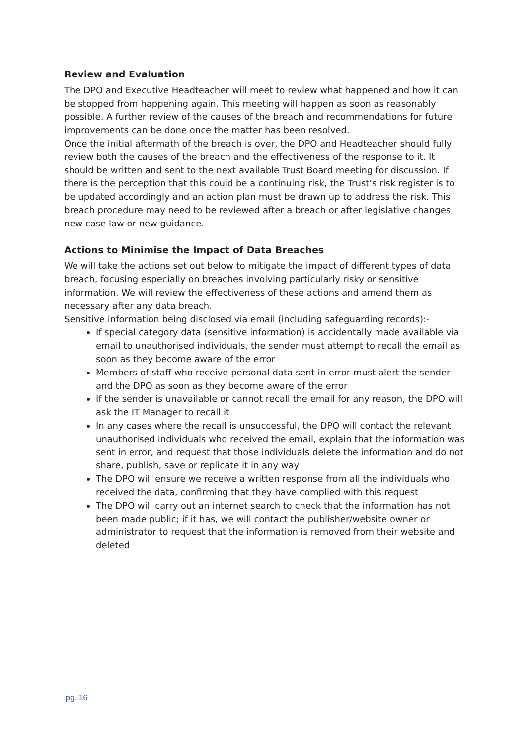Review and Evaluation
The DPO and Executive Headteacher will meet to review what happened and how it can be stopped from happening again. This meeting will happen as soon as reasonably possible. A further review of the causes of the breach and recommendations for future improvements can be done once the matter has been resolved.
Once the initial aftermath of the breach is over, the DPO and Headteacher should fully review both the causes of the breach and the effectiveness of the response to it. It should be written and sent to the next available Trust Board meeting for discussion. If there is the perception that this could be a continuing risk, the Trust’s risk register is to be updated accordingly and an action plan must be drawn up to address the risk. This breach procedure may need to be reviewed after a breach or after legislative changes, new case law or new guidance.
Actions to Minimise the Impact of Data Breaches
We will take the actions set out below to mitigate the impact of different types of data breach, focusing especially on breaches involving particularly risky or sensitive information. We will review the effectiveness of these actions and amend them as necessary after any data breach.
Sensitive information being disclosed via email (including safeguarding records):-
If special category data (sensitive information) is accidentally made available via email to unauthorised individuals, the sender must attempt to recall the email as soon as they become aware of the error
Members of staff who receive personal data sent in error must alert the sender and the DPO as soon as they become aware of the error
If the sender is unavailable or cannot recall the email for any reason, the DPO will ask the IT Manager to recall it
In any cases where the recall is unsuccessful, the DPO will contact the relevant unauthorised individuals who received the email, explain that the information was sent in error, and request that those individuals delete the information and do not share, publish, save or replicate it in any way
The DPO will ensure we receive a written response from all the individuals who received the data, confirming that they have complied with this request
The DPO will carry out an internet search to check that the information has not been made public; if it has, we will contact the publisher/website owner or administrator to request that the information is removed from their website and deleted
pg. 16